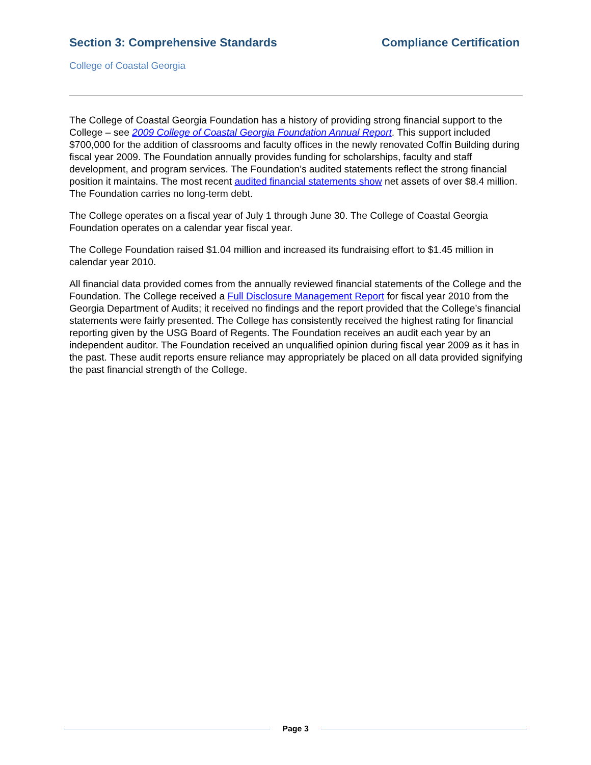Section 3: Comprehensive Standards Compliance Certification
College of Coastal Georgia
The College of Coastal Georgia Foundation has a history of providing strong financial support to the College – see 2009 College of Coastal Georgia Foundation Annual Report. This support included $700,000 for the addition of classrooms and faculty offices in the newly renovated Coffin Building during fiscal year 2009. The Foundation annually provides funding for scholarships, faculty and staff development, and program services. The Foundation’s audited statements reflect the strong financial position it maintains. The most recent audited financial statements show net assets of over $8.4 million. The Foundation carries no long-term debt.
The College operates on a fiscal year of July 1 through June 30. The College of Coastal Georgia Foundation operates on a calendar year fiscal year.
The College Foundation raised $1.04 million and increased its fundraising effort to $1.45 million in calendar year 2010.
All financial data provided comes from the annually reviewed financial statements of the College and the Foundation. The College received a Full Disclosure Management Report for fiscal year 2010 from the Georgia Department of Audits; it received no findings and the report provided that the College’s financial statements were fairly presented. The College has consistently received the highest rating for financial reporting given by the USG Board of Regents. The Foundation receives an audit each year by an independent auditor. The Foundation received an unqualified opinion during fiscal year 2009 as it has in the past. These audit reports ensure reliance may appropriately be placed on all data provided signifying the past financial strength of the College.
Page 3